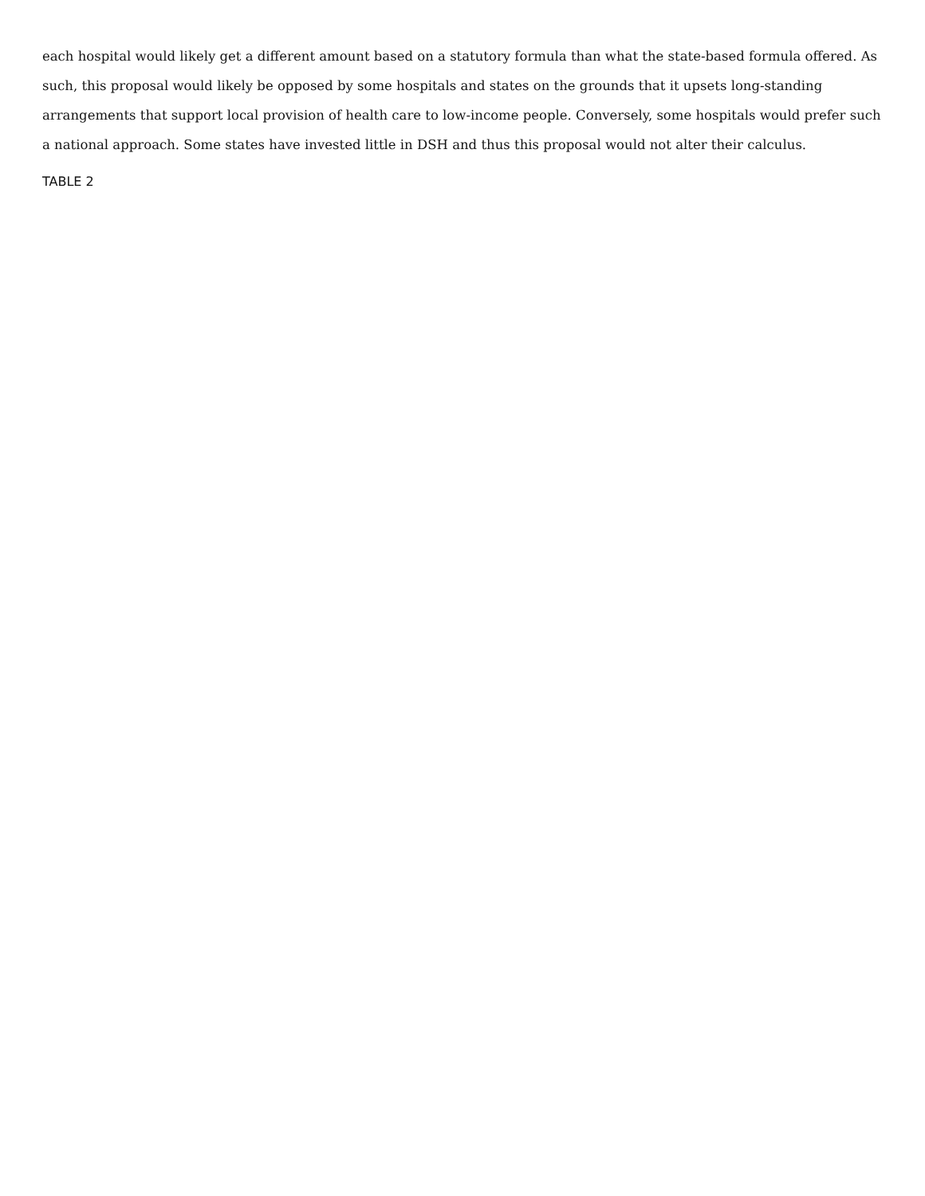each hospital would likely get a different amount based on a statutory formula than what the state-based formula offered. As such, this proposal would likely be opposed by some hospitals and states on the grounds that it upsets long-standing arrangements that support local provision of health care to low-income people. Conversely, some hospitals would prefer such a national approach. Some states have invested little in DSH and thus this proposal would not alter their calculus.
TABLE 2